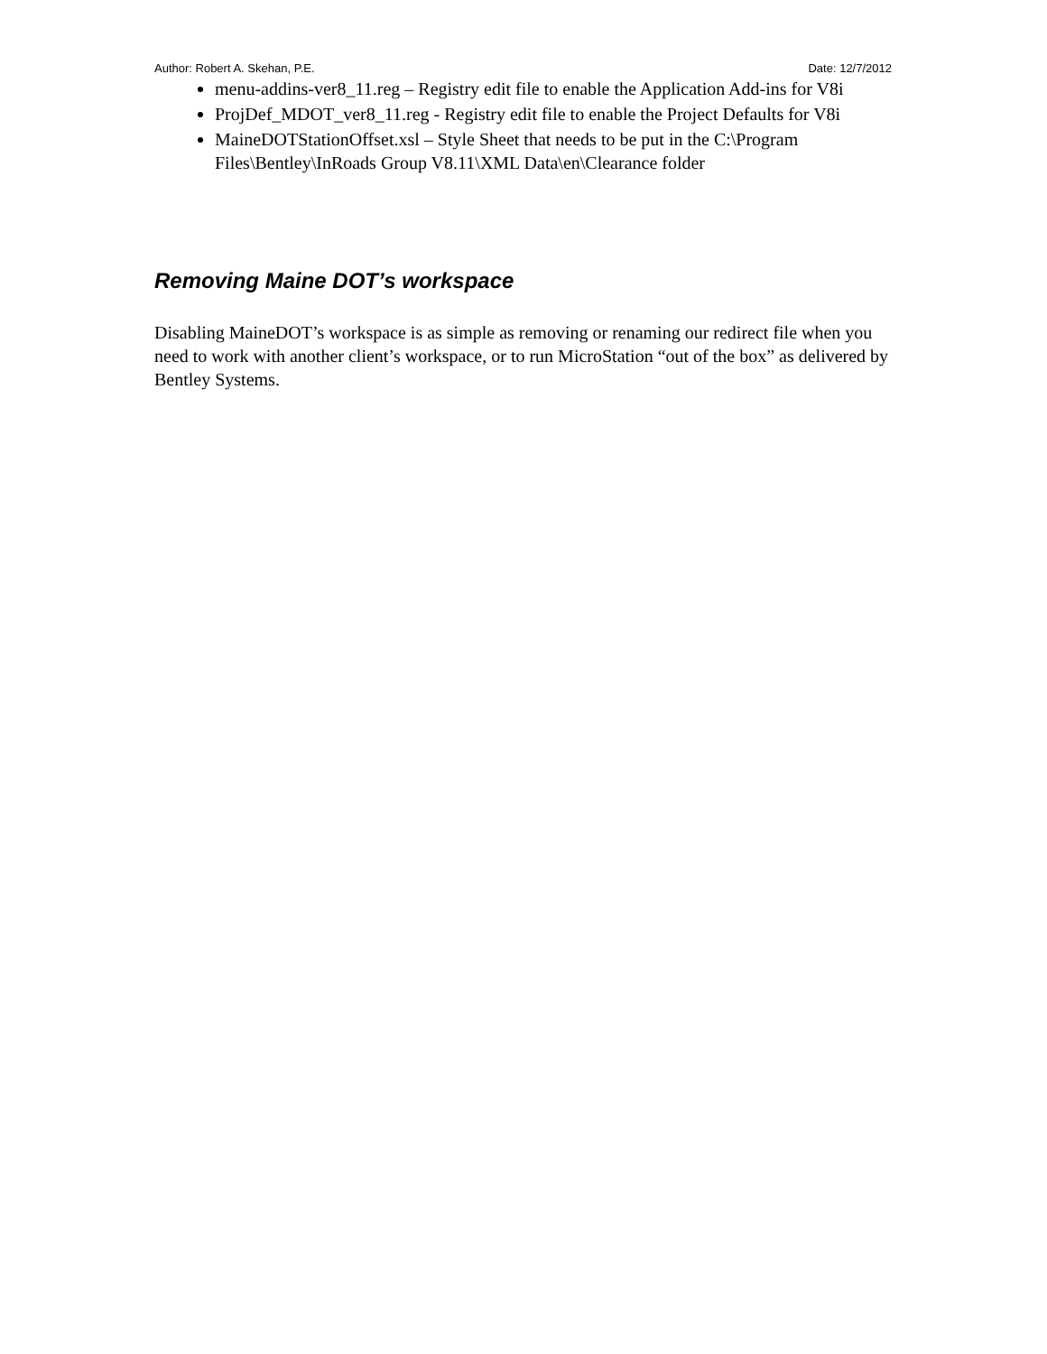Author: Robert A. Skehan, P.E. Date: 12/7/2012
menu-addins-ver8_11.reg – Registry edit file to enable the Application Add-ins for V8i
ProjDef_MDOT_ver8_11.reg - Registry edit file to enable the Project Defaults for V8i
MaineDOTStationOffset.xsl – Style Sheet that needs to be put in the C:\Program Files\Bentley\InRoads Group V8.11\XML Data\en\Clearance folder
Removing Maine DOT’s workspace
Disabling MaineDOT’s workspace is as simple as removing or renaming our redirect file when you need to work with another client’s workspace, or to run MicroStation “out of the box” as delivered by Bentley Systems.